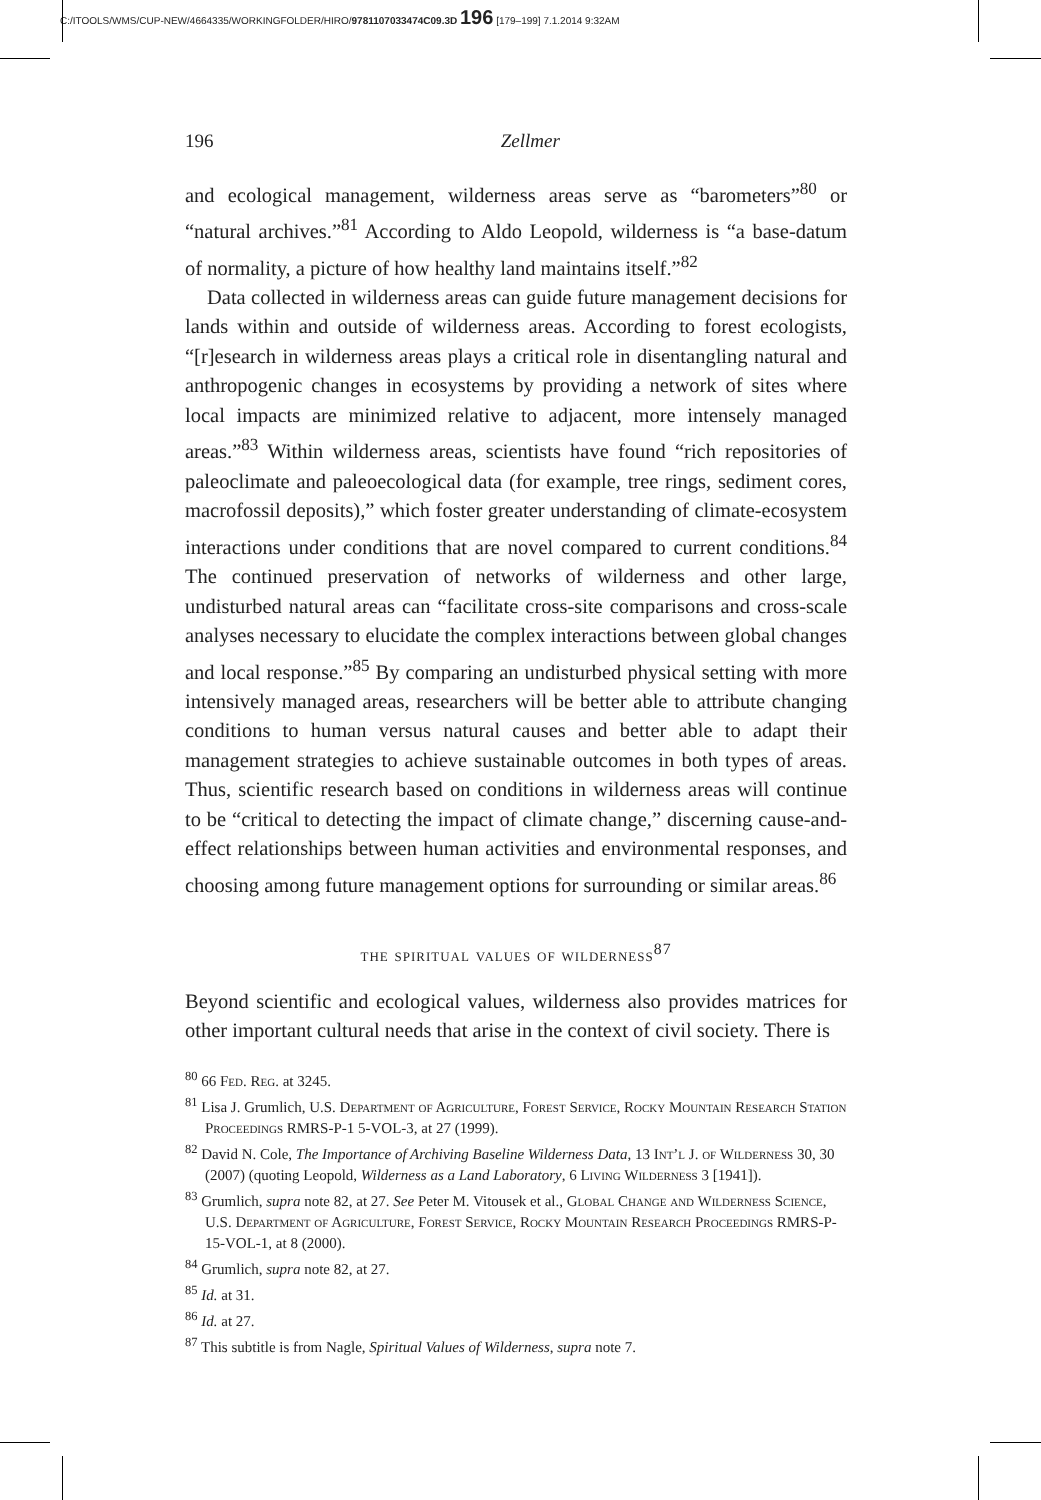C:/ITOOLS/WMS/CUP-NEW/4664335/WORKINGFOLDER/HIRO/9781107033474C09.3D 196 [179–199] 7.1.2014 9:32AM
196 Zellmer
and ecological management, wilderness areas serve as “barometers”<sup>80</sup> or “natural archives.”<sup>81</sup> According to Aldo Leopold, wilderness is “a base-datum of normality, a picture of how healthy land maintains itself.”<sup>82</sup>
Data collected in wilderness areas can guide future management decisions for lands within and outside of wilderness areas. According to forest ecologists, “[r]esearch in wilderness areas plays a critical role in disentangling natural and anthropogenic changes in ecosystems by providing a network of sites where local impacts are minimized relative to adjacent, more intensely managed areas.”<sup>83</sup> Within wilderness areas, scientists have found “rich repositories of paleoclimate and paleoecological data (for example, tree rings, sediment cores, macrofossil deposits),” which foster greater understanding of climate-ecosystem interactions under conditions that are novel compared to current conditions.<sup>84</sup> The continued preservation of networks of wilderness and other large, undisturbed natural areas can “facilitate cross-site comparisons and cross-scale analyses necessary to elucidate the complex interactions between global changes and local response.”<sup>85</sup> By comparing an undisturbed physical setting with more intensively managed areas, researchers will be better able to attribute changing conditions to human versus natural causes and better able to adapt their management strategies to achieve sustainable outcomes in both types of areas. Thus, scientific research based on conditions in wilderness areas will continue to be “critical to detecting the impact of climate change,” discerning cause-and-effect relationships between human activities and environmental responses, and choosing among future management options for surrounding or similar areas.<sup>86</sup>
the spiritual values of wilderness<sup>87</sup>
Beyond scientific and ecological values, wilderness also provides matrices for other important cultural needs that arise in the context of civil society. There is
<sup>80</sup> 66 Fed. Reg. at 3245.
<sup>81</sup> Lisa J. Grumlich, U.S. Department of Agriculture, Forest Service, Rocky Mountain Research Station Proceedings RMRS-P-1 5-VOL-3, at 27 (1999).
<sup>82</sup> David N. Cole, The Importance of Archiving Baseline Wilderness Data, 13 Int’l J. of Wilderness 30, 30 (2007) (quoting Leopold, Wilderness as a Land Laboratory, 6 Living Wilderness 3 [1941]).
<sup>83</sup> Grumlich, supra note 82, at 27. See Peter M. Vitousek et al., Global Change and Wilderness Science, U.S. Department of Agriculture, Forest Service, Rocky Mountain Research Proceedings RMRS-P-15-VOL-1, at 8 (2000).
<sup>84</sup> Grumlich, supra note 82, at 27.
<sup>85</sup> Id. at 31.
<sup>86</sup> Id. at 27.
<sup>87</sup> This subtitle is from Nagle, Spiritual Values of Wilderness, supra note 7.